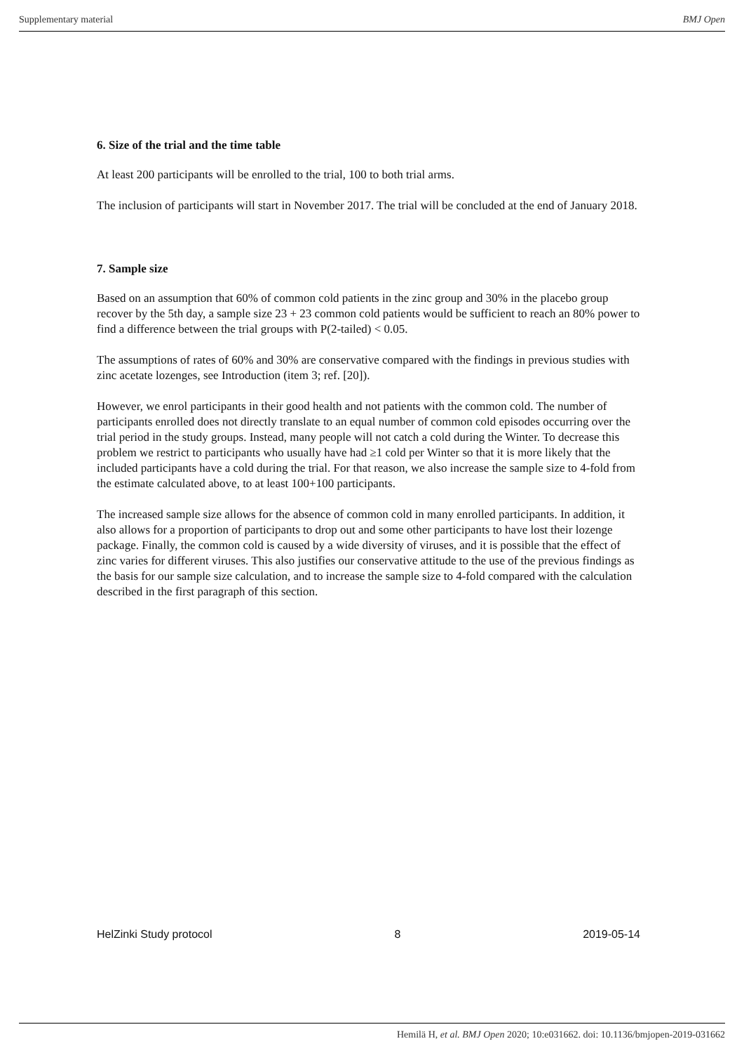Supplementary material BMJ Open
6. Size of the trial and the time table
At least 200 participants will be enrolled to the trial, 100 to both trial arms.
The inclusion of participants will start in November 2017. The trial will be concluded at the end of January 2018.
7. Sample size
Based on an assumption that 60% of common cold patients in the zinc group and 30% in the placebo group recover by the 5th day, a sample size 23 + 23 common cold patients would be sufficient to reach an 80% power to find a difference between the trial groups with P(2-tailed) < 0.05.
The assumptions of rates of 60% and 30% are conservative compared with the findings in previous studies with zinc acetate lozenges, see Introduction (item 3; ref. [20]).
However, we enrol participants in their good health and not patients with the common cold. The number of participants enrolled does not directly translate to an equal number of common cold episodes occurring over the trial period in the study groups. Instead, many people will not catch a cold during the Winter. To decrease this problem we restrict to participants who usually have had ≥1 cold per Winter so that it is more likely that the included participants have a cold during the trial. For that reason, we also increase the sample size to 4-fold from the estimate calculated above, to at least 100+100 participants.
The increased sample size allows for the absence of common cold in many enrolled participants. In addition, it also allows for a proportion of participants to drop out and some other participants to have lost their lozenge package. Finally, the common cold is caused by a wide diversity of viruses, and it is possible that the effect of zinc varies for different viruses. This also justifies our conservative attitude to the use of the previous findings as the basis for our sample size calculation, and to increase the sample size to 4-fold compared with the calculation described in the first paragraph of this section.
HelZinki Study protocol 8 2019-05-14
Hemilä H, et al. BMJ Open 2020; 10:e031662. doi: 10.1136/bmjopen-2019-031662